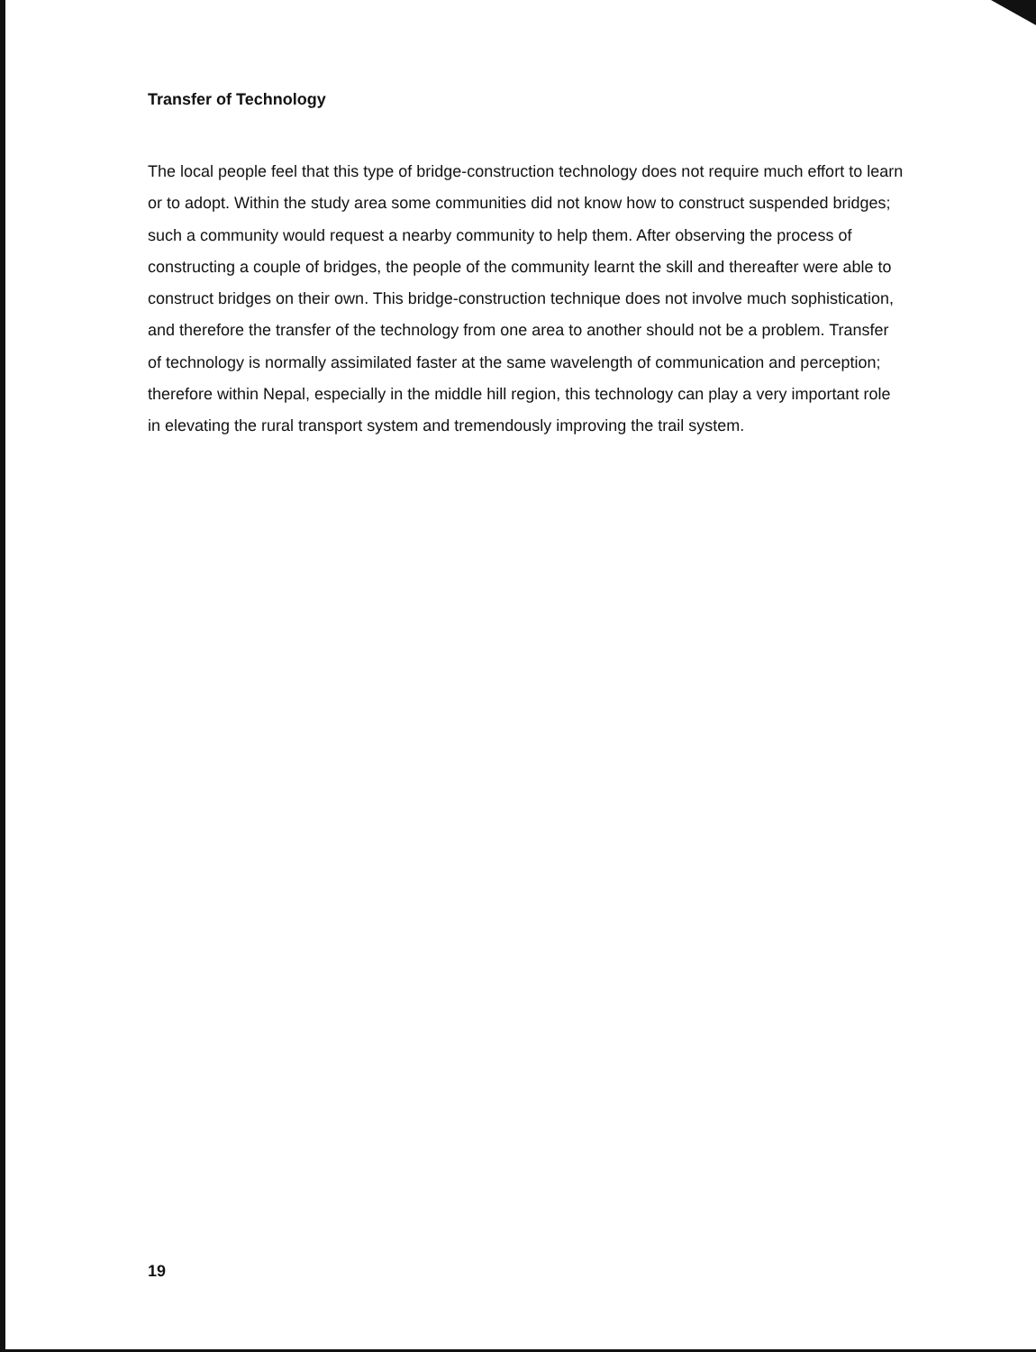Transfer of Technology
The local people feel that this type of bridge-construction technology does not require much effort to learn or to adopt. Within the study area some communities did not know how to construct suspended bridges; such a community would request a nearby community to help them. After observing the process of constructing a couple of bridges, the people of the community learnt the skill and thereafter were able to construct bridges on their own. This bridge-construction technique does not involve much sophistication, and therefore the transfer of the technology from one area to another should not be a problem. Transfer of technology is normally assimilated faster at the same wavelength of communication and perception; therefore within Nepal, especially in the middle hill region, this technology can play a very important role in elevating the rural transport system and tremendously improving the trail system.
19